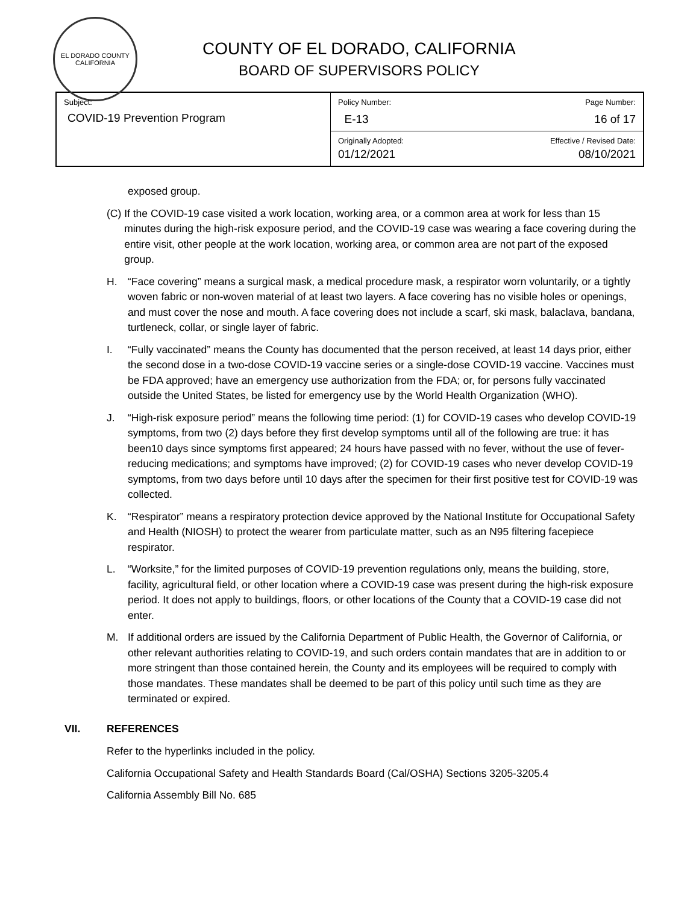EL DORADO COUNTY
CALIFORNIA
COUNTY OF EL DORADO, CALIFORNIA
BOARD OF SUPERVISORS POLICY
| Subject: COVID-19 Prevention Program | Policy Number: E-13 | Page Number: 16 of 17 |
| | Originally Adopted: 01/12/2021 | Effective / Revised Date: 08/10/2021 |
exposed group.
(C) If the COVID-19 case visited a work location, working area, or a common area at work for less than 15 minutes during the high-risk exposure period, and the COVID-19 case was wearing a face covering during the entire visit, other people at the work location, working area, or common area are not part of the exposed group.
H. “Face covering” means a surgical mask, a medical procedure mask, a respirator worn voluntarily, or a tightly woven fabric or non-woven material of at least two layers. A face covering has no visible holes or openings, and must cover the nose and mouth. A face covering does not include a scarf, ski mask, balaclava, bandana, turtleneck, collar, or single layer of fabric.
I. “Fully vaccinated” means the County has documented that the person received, at least 14 days prior, either the second dose in a two-dose COVID-19 vaccine series or a single-dose COVID-19 vaccine. Vaccines must be FDA approved; have an emergency use authorization from the FDA; or, for persons fully vaccinated outside the United States, be listed for emergency use by the World Health Organization (WHO).
J. “High-risk exposure period” means the following time period: (1) for COVID-19 cases who develop COVID-19 symptoms, from two (2) days before they first develop symptoms until all of the following are true: it has been10 days since symptoms first appeared; 24 hours have passed with no fever, without the use of fever-reducing medications; and symptoms have improved; (2) for COVID-19 cases who never develop COVID-19 symptoms, from two days before until 10 days after the specimen for their first positive test for COVID-19 was collected.
K. “Respirator” means a respiratory protection device approved by the National Institute for Occupational Safety and Health (NIOSH) to protect the wearer from particulate matter, such as an N95 filtering facepiece respirator.
L. “Worksite,” for the limited purposes of COVID-19 prevention regulations only, means the building, store, facility, agricultural field, or other location where a COVID-19 case was present during the high-risk exposure period. It does not apply to buildings, floors, or other locations of the County that a COVID-19 case did not enter.
M. If additional orders are issued by the California Department of Public Health, the Governor of California, or other relevant authorities relating to COVID-19, and such orders contain mandates that are in addition to or more stringent than those contained herein, the County and its employees will be required to comply with those mandates. These mandates shall be deemed to be part of this policy until such time as they are terminated or expired.
VII. REFERENCES
Refer to the hyperlinks included in the policy.
California Occupational Safety and Health Standards Board (Cal/OSHA) Sections 3205-3205.4
California Assembly Bill No. 685